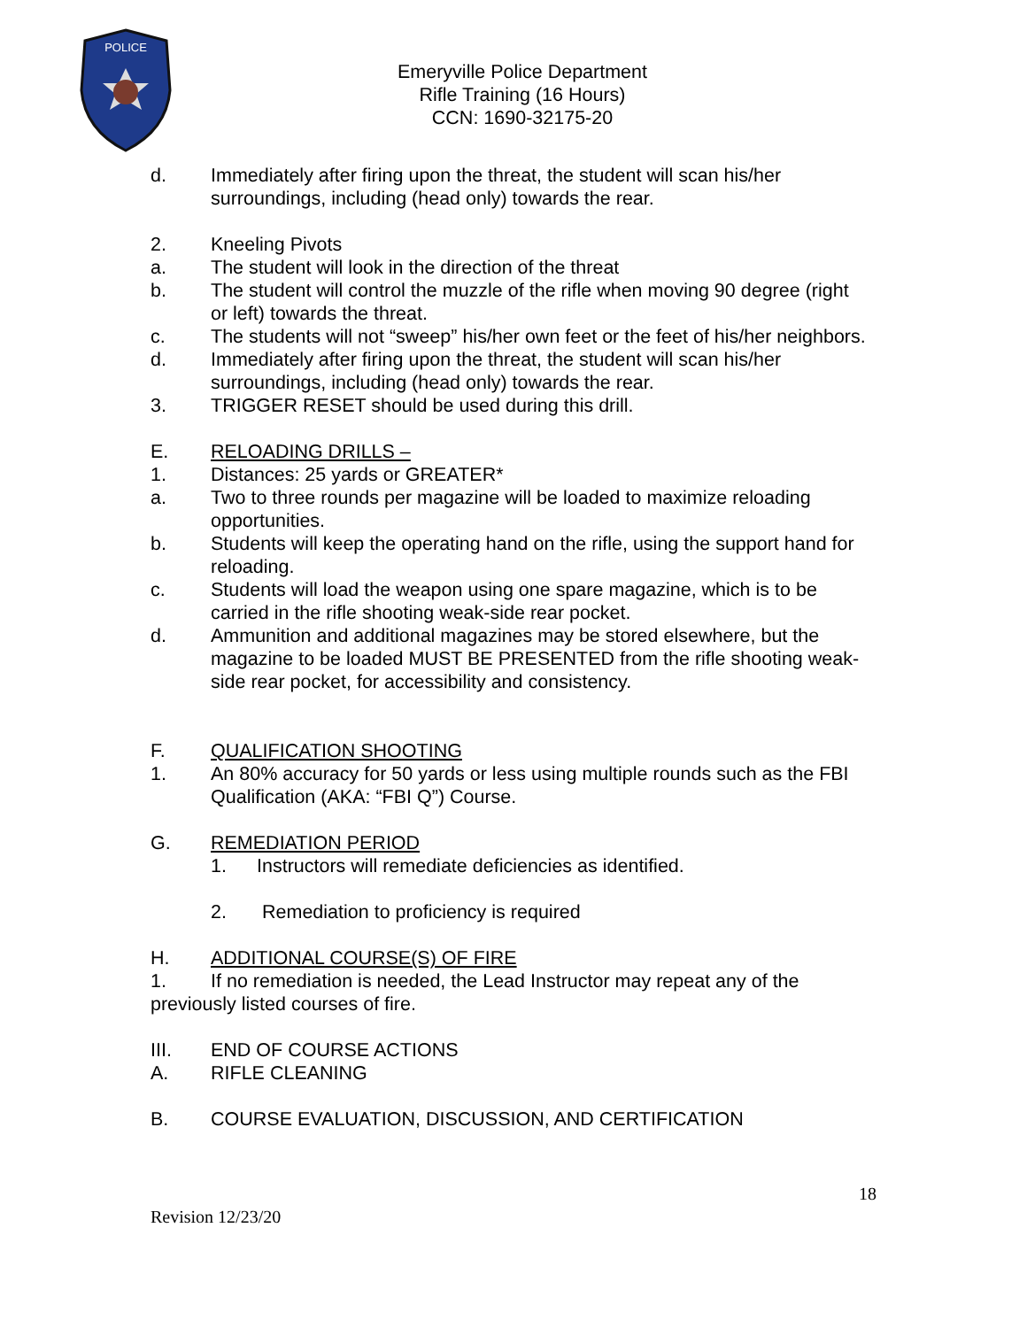POLICE
Emeryville Police Department
Rifle Training (16 Hours)
CCN: 1690-32175-20
d. Immediately after firing upon the threat, the student will scan his/her surroundings, including (head only) towards the rear.
2. Kneeling Pivots
a. The student will look in the direction of the threat
b. The student will control the muzzle of the rifle when moving 90 degree (right or left) towards the threat.
c. The students will not “sweep” his/her own feet or the feet of his/her neighbors.
d. Immediately after firing upon the threat, the student will scan his/her surroundings, including (head only) towards the rear.
3. TRIGGER RESET should be used during this drill.
E. RELOADING DRILLS –
1. Distances: 25 yards or GREATER*
a. Two to three rounds per magazine will be loaded to maximize reloading opportunities.
b. Students will keep the operating hand on the rifle, using the support hand for reloading.
c. Students will load the weapon using one spare magazine, which is to be carried in the rifle shooting weak-side rear pocket.
d. Ammunition and additional magazines may be stored elsewhere, but the magazine to be loaded MUST BE PRESENTED from the rifle shooting weak-side rear pocket, for accessibility and consistency.
F. QUALIFICATION SHOOTING
1. An 80% accuracy for 50 yards or less using multiple rounds such as the FBI Qualification (AKA: “FBI Q”) Course.
G. REMEDIATION PERIOD
1. Instructors will remediate deficiencies as identified.
2. Remediation to proficiency is required
H. ADDITIONAL COURSE(S) OF FIRE
1. If no remediation is needed, the Lead Instructor may repeat any of the previously listed courses of fire.
III. END OF COURSE ACTIONS
A. RIFLE CLEANING
B. COURSE EVALUATION, DISCUSSION, AND CERTIFICATION
18
Revision 12/23/20